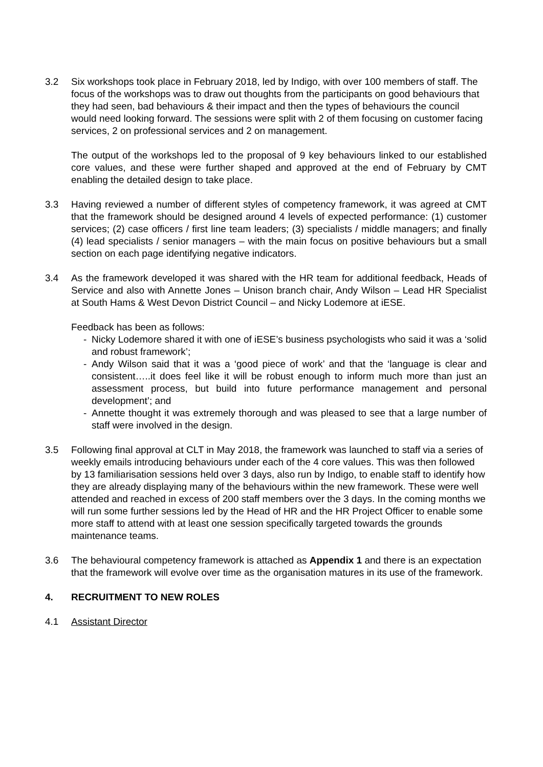3.2 Six workshops took place in February 2018, led by Indigo, with over 100 members of staff. The focus of the workshops was to draw out thoughts from the participants on good behaviours that they had seen, bad behaviours & their impact and then the types of behaviours the council would need looking forward. The sessions were split with 2 of them focusing on customer facing services, 2 on professional services and 2 on management.
The output of the workshops led to the proposal of 9 key behaviours linked to our established core values, and these were further shaped and approved at the end of February by CMT enabling the detailed design to take place.
3.3 Having reviewed a number of different styles of competency framework, it was agreed at CMT that the framework should be designed around 4 levels of expected performance: (1) customer services; (2) case officers / first line team leaders; (3) specialists / middle managers; and finally (4) lead specialists / senior managers – with the main focus on positive behaviours but a small section on each page identifying negative indicators.
3.4 As the framework developed it was shared with the HR team for additional feedback, Heads of Service and also with Annette Jones – Unison branch chair, Andy Wilson – Lead HR Specialist at South Hams & West Devon District Council – and Nicky Lodemore at iESE.
Feedback has been as follows:
- Nicky Lodemore shared it with one of iESE’s business psychologists who said it was a ‘solid and robust framework’;
- Andy Wilson said that it was a ‘good piece of work’ and that the ‘language is clear and consistent…..it does feel like it will be robust enough to inform much more than just an assessment process, but build into future performance management and personal development’; and
- Annette thought it was extremely thorough and was pleased to see that a large number of staff were involved in the design.
3.5 Following final approval at CLT in May 2018, the framework was launched to staff via a series of weekly emails introducing behaviours under each of the 4 core values. This was then followed by 13 familiarisation sessions held over 3 days, also run by Indigo, to enable staff to identify how they are already displaying many of the behaviours within the new framework. These were well attended and reached in excess of 200 staff members over the 3 days. In the coming months we will run some further sessions led by the Head of HR and the HR Project Officer to enable some more staff to attend with at least one session specifically targeted towards the grounds maintenance teams.
3.6 The behavioural competency framework is attached as Appendix 1 and there is an expectation that the framework will evolve over time as the organisation matures in its use of the framework.
4. RECRUITMENT TO NEW ROLES
4.1 Assistant Director